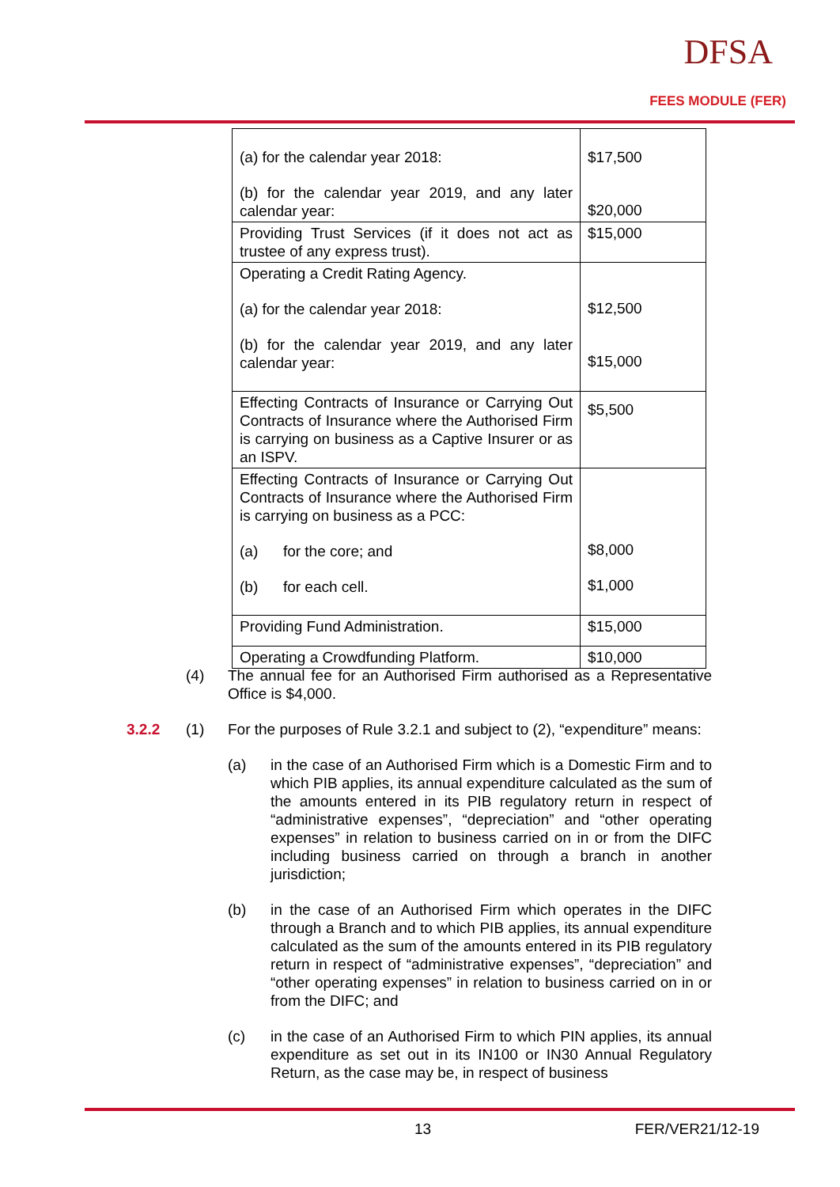DFSA
FEES MODULE (FER)
| (a) for the calendar year 2018: (b) for the calendar year 2019, and any later calendar year: | $17,500 $20,000 |
| Providing Trust Services (if it does not act as trustee of any express trust). | $15,000 |
| Operating a Credit Rating Agency. (a) for the calendar year 2018: (b) for the calendar year 2019, and any later calendar year: | $12,500 $15,000 |
| Effecting Contracts of Insurance or Carrying Out Contracts of Insurance where the Authorised Firm is carrying on business as a Captive Insurer or as an ISPV. | $5,500 |
| Effecting Contracts of Insurance or Carrying Out Contracts of Insurance where the Authorised Firm is carrying on business as a PCC: (a) for the core; and (b) for each cell. | $8,000 $1,000 |
| Providing Fund Administration. | $15,000 |
| Operating a Crowdfunding Platform. | $10,000 |
(4) The annual fee for an Authorised Firm authorised as a Representative Office is $4,000.
3.2.2 (1) For the purposes of Rule 3.2.1 and subject to (2), “expenditure” means:
(a) in the case of an Authorised Firm which is a Domestic Firm and to which PIB applies, its annual expenditure calculated as the sum of the amounts entered in its PIB regulatory return in respect of “administrative expenses”, “depreciation” and “other operating expenses” in relation to business carried on in or from the DIFC including business carried on through a branch in another jurisdiction;
(b) in the case of an Authorised Firm which operates in the DIFC through a Branch and to which PIB applies, its annual expenditure calculated as the sum of the amounts entered in its PIB regulatory return in respect of “administrative expenses”, “depreciation” and “other operating expenses” in relation to business carried on in or from the DIFC; and
(c) in the case of an Authorised Firm to which PIN applies, its annual expenditure as set out in its IN100 or IN30 Annual Regulatory Return, as the case may be, in respect of business
13 FER/VER21/12-19